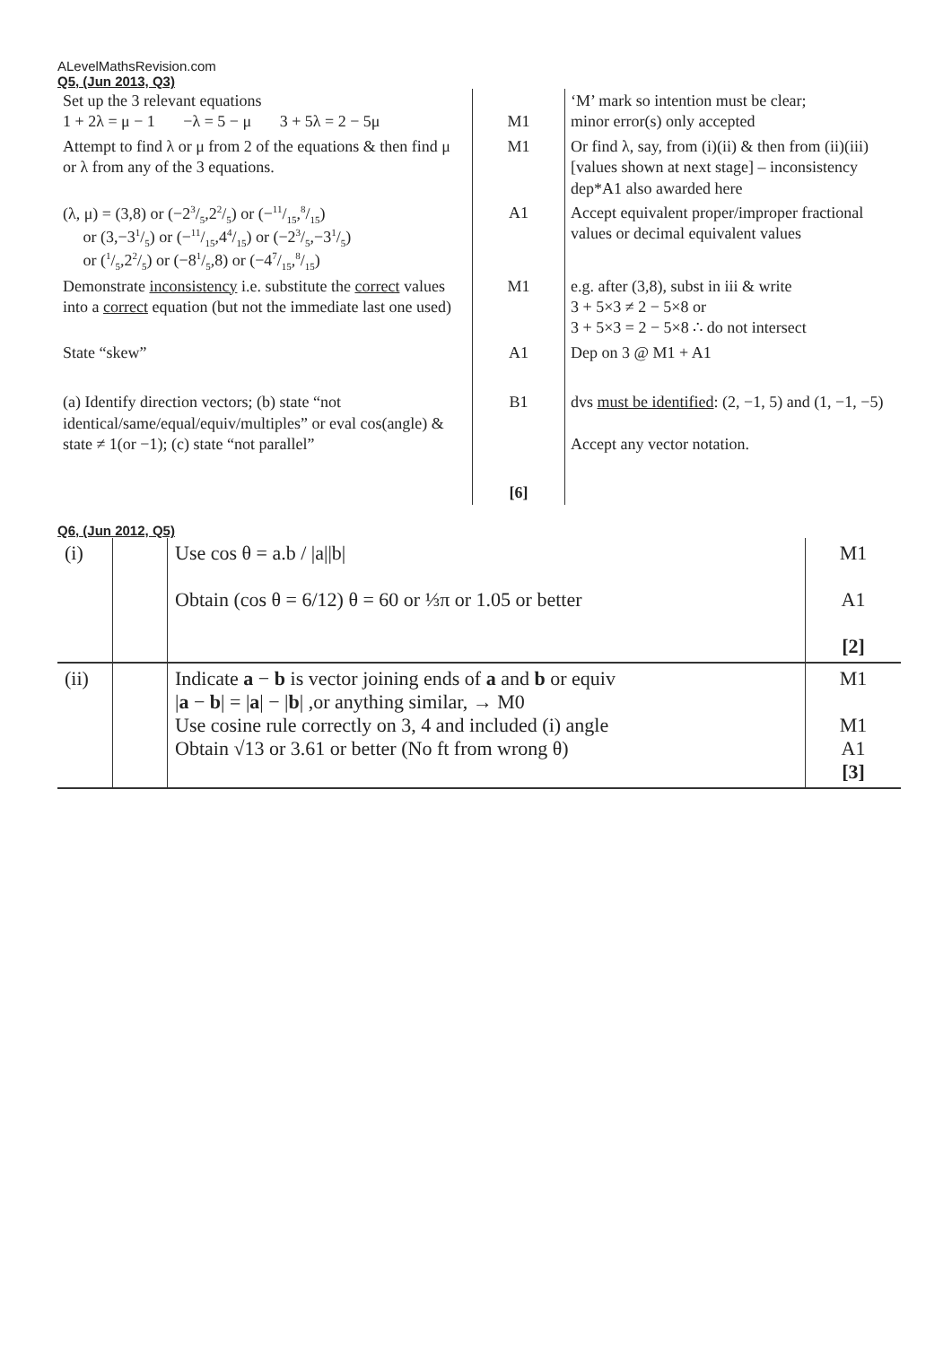ALevelMathsRevision.com
Q5, (Jun 2013, Q3)
| Set up the 3 relevant equations 1 + 2λ = μ − 1 −λ = 5 − μ 3 + 5λ = 2 − 5μ | M1 | ‘M’ mark so intention must be clear; minor error(s) only accepted |
| Attempt to find λ or μ from 2 of the equations & then find μ or λ from any of the 3 equations. | M1 | Or find λ, say, from (i)(ii) & then from (ii)(iii) [values shown at next stage] – inconsistency dep*A1 also awarded here |
| (λ, μ) = (3,8) or (−23/5,22/5) or (−11/15,8/15) or (3,−31/5) or (−11/15,44/15) or (−23/5,−31/5) or (1/5,22/5) or (−81/5,8) or (−47/15,8/15) | A1 | Accept equivalent proper/improper fractional values or decimal equivalent values |
| Demonstrate inconsistency i.e. substitute the correct values into a correct equation (but not the immediate last one used) | M1 | e.g. after (3,8), subst in iii & write 3 + 5×3 ≠ 2 − 5×8 or 3 + 5×3 = 2 − 5×8 ∴ do not intersect |
| State “skew” | A1 | Dep on 3 @ M1 + A1 |
| (a) Identify direction vectors; (b) state “not identical/same/equal/equiv/multiples” or eval cos(angle) & state ≠ 1(or −1); (c) state “not parallel” | B1 | dvs must be identified : (2, −1, 5) and (1, −1, −5) Accept any vector notation. |
| | [6] | |
Q6, (Jun 2012, Q5)
| (i) | | Use cos θ = a.b / /a//b/ Obtain (cos θ = 6/12) θ = 60 or ⅓π or 1.05 or better | M1 A1 [2] |
| (ii) | | Indicate a − b is vector joining ends of a and b or equiv / a − b / = / a / − / b / ,or anything similar, → M0 Use cosine rule correctly on 3, 4 and included (i) angle Obtain √13 or 3.61 or better (No ft from wrong θ) | M1 M1 A1 [3] |